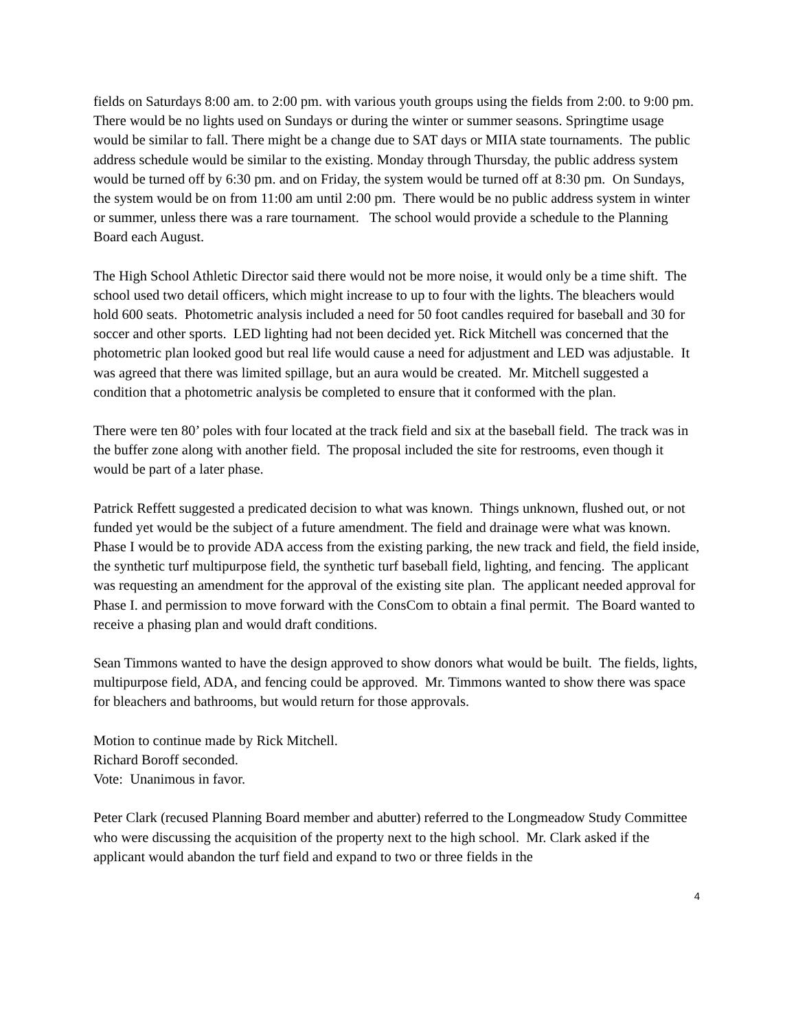fields on Saturdays 8:00 am. to 2:00 pm. with various youth groups using the fields from 2:00. to 9:00 pm. There would be no lights used on Sundays or during the winter or summer seasons. Springtime usage would be similar to fall. There might be a change due to SAT days or MIIA state tournaments. The public address schedule would be similar to the existing. Monday through Thursday, the public address system would be turned off by 6:30 pm. and on Friday, the system would be turned off at 8:30 pm. On Sundays, the system would be on from 11:00 am until 2:00 pm. There would be no public address system in winter or summer, unless there was a rare tournament. The school would provide a schedule to the Planning Board each August.
The High School Athletic Director said there would not be more noise, it would only be a time shift. The school used two detail officers, which might increase to up to four with the lights. The bleachers would hold 600 seats. Photometric analysis included a need for 50 foot candles required for baseball and 30 for soccer and other sports. LED lighting had not been decided yet. Rick Mitchell was concerned that the photometric plan looked good but real life would cause a need for adjustment and LED was adjustable. It was agreed that there was limited spillage, but an aura would be created. Mr. Mitchell suggested a condition that a photometric analysis be completed to ensure that it conformed with the plan.
There were ten 80’ poles with four located at the track field and six at the baseball field. The track was in the buffer zone along with another field. The proposal included the site for restrooms, even though it would be part of a later phase.
Patrick Reffett suggested a predicated decision to what was known. Things unknown, flushed out, or not funded yet would be the subject of a future amendment. The field and drainage were what was known. Phase I would be to provide ADA access from the existing parking, the new track and field, the field inside, the synthetic turf multipurpose field, the synthetic turf baseball field, lighting, and fencing. The applicant was requesting an amendment for the approval of the existing site plan. The applicant needed approval for Phase I. and permission to move forward with the ConsCom to obtain a final permit. The Board wanted to receive a phasing plan and would draft conditions.
Sean Timmons wanted to have the design approved to show donors what would be built. The fields, lights, multipurpose field, ADA, and fencing could be approved. Mr. Timmons wanted to show there was space for bleachers and bathrooms, but would return for those approvals.
Motion to continue made by Rick Mitchell.
Richard Boroff seconded.
Vote: Unanimous in favor.
Peter Clark (recused Planning Board member and abutter) referred to the Longmeadow Study Committee who were discussing the acquisition of the property next to the high school. Mr. Clark asked if the applicant would abandon the turf field and expand to two or three fields in the
4